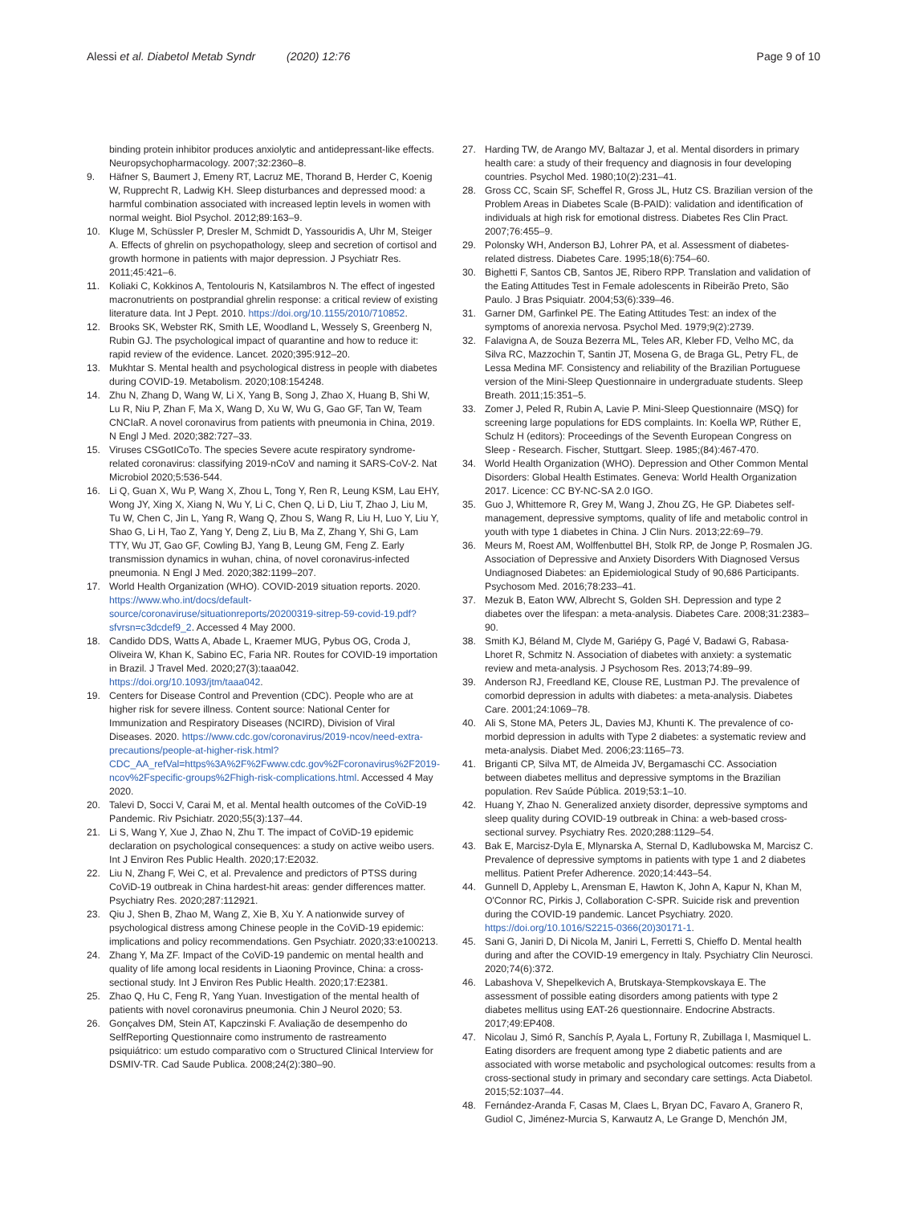Alessi et al. Diabetol Metab Syndr (2020) 12:76
Page 9 of 10
binding protein inhibitor produces anxiolytic and antidepressant-like effects. Neuropsychopharmacology. 2007;32:2360–8.
9. Häfner S, Baumert J, Emeny RT, Lacruz ME, Thorand B, Herder C, Koenig W, Rupprecht R, Ladwig KH. Sleep disturbances and depressed mood: a harmful combination associated with increased leptin levels in women with normal weight. Biol Psychol. 2012;89:163–9.
10. Kluge M, Schüssler P, Dresler M, Schmidt D, Yassouridis A, Uhr M, Steiger A. Effects of ghrelin on psychopathology, sleep and secretion of cortisol and growth hormone in patients with major depression. J Psychiatr Res. 2011;45:421–6.
11. Koliaki C, Kokkinos A, Tentolouris N, Katsilambros N. The effect of ingested macronutrients on postprandial ghrelin response: a critical review of existing literature data. Int J Pept. 2010. https://doi.org/10.1155/2010/710852.
12. Brooks SK, Webster RK, Smith LE, Woodland L, Wessely S, Greenberg N, Rubin GJ. The psychological impact of quarantine and how to reduce it: rapid review of the evidence. Lancet. 2020;395:912–20.
13. Mukhtar S. Mental health and psychological distress in people with diabetes during COVID-19. Metabolism. 2020;108:154248.
14. Zhu N, Zhang D, Wang W, Li X, Yang B, Song J, Zhao X, Huang B, Shi W, Lu R, Niu P, Zhan F, Ma X, Wang D, Xu W, Wu G, Gao GF, Tan W, Team CNCIaR. A novel coronavirus from patients with pneumonia in China, 2019. N Engl J Med. 2020;382:727–33.
15. Viruses CSGotICoTo. The species Severe acute respiratory syndrome-related coronavirus: classifying 2019-nCoV and naming it SARS-CoV-2. Nat Microbiol 2020;5:536-544.
16. Li Q, Guan X, Wu P, Wang X, Zhou L, Tong Y, Ren R, Leung KSM, Lau EHY, Wong JY, Xing X, Xiang N, Wu Y, Li C, Chen Q, Li D, Liu T, Zhao J, Liu M, Tu W, Chen C, Jin L, Yang R, Wang Q, Zhou S, Wang R, Liu H, Luo Y, Liu Y, Shao G, Li H, Tao Z, Yang Y, Deng Z, Liu B, Ma Z, Zhang Y, Shi G, Lam TTY, Wu JT, Gao GF, Cowling BJ, Yang B, Leung GM, Feng Z. Early transmission dynamics in wuhan, china, of novel coronavirus-infected pneumonia. N Engl J Med. 2020;382:1199–207.
17. World Health Organization (WHO). COVID-2019 situation reports. 2020. https://www.who.int/docs/default-source/coronaviruse/situationreports/20200319-sitrep-59-covid-19.pdf?sfvrsn=c3dcdef9_2. Accessed 4 May 2000.
18. Candido DDS, Watts A, Abade L, Kraemer MUG, Pybus OG, Croda J, Oliveira W, Khan K, Sabino EC, Faria NR. Routes for COVID-19 importation in Brazil. J Travel Med. 2020;27(3):taaa042. https://doi.org/10.1093/jtm/taaa042.
19. Centers for Disease Control and Prevention (CDC). People who are at higher risk for severe illness. Content source: National Center for Immunization and Respiratory Diseases (NCIRD), Division of Viral Diseases. 2020. https://www.cdc.gov/coronavirus/2019-ncov/need-extra-precautions/people-at-higher-risk.html?CDC_AA_refVal=https%3A%2F%2Fwww.cdc.gov%2Fcoronavirus%2F2019-ncov%2Fspecific-groups%2Fhigh-risk-complications.html. Accessed 4 May 2020.
20. Talevi D, Socci V, Carai M, et al. Mental health outcomes of the CoViD-19 Pandemic. Riv Psichiatr. 2020;55(3):137–44.
21. Li S, Wang Y, Xue J, Zhao N, Zhu T. The impact of CoViD-19 epidemic declaration on psychological consequences: a study on active weibo users. Int J Environ Res Public Health. 2020;17:E2032.
22. Liu N, Zhang F, Wei C, et al. Prevalence and predictors of PTSS during CoViD-19 outbreak in China hardest-hit areas: gender differences matter. Psychiatry Res. 2020;287:112921.
23. Qiu J, Shen B, Zhao M, Wang Z, Xie B, Xu Y. A nationwide survey of psychological distress among Chinese people in the CoViD-19 epidemic: implications and policy recommendations. Gen Psychiatr. 2020;33:e100213.
24. Zhang Y, Ma ZF. Impact of the CoViD-19 pandemic on mental health and quality of life among local residents in Liaoning Province, China: a cross-sectional study. Int J Environ Res Public Health. 2020;17:E2381.
25. Zhao Q, Hu C, Feng R, Yang Yuan. Investigation of the mental health of patients with novel coronavirus pneumonia. Chin J Neurol 2020; 53.
26. Gonçalves DM, Stein AT, Kapczinski F. Avaliação de desempenho do SelfReporting Questionnaire como instrumento de rastreamento psiquiátrico: um estudo comparativo com o Structured Clinical Interview for DSMIV-TR. Cad Saude Publica. 2008;24(2):380–90.
27. Harding TW, de Arango MV, Baltazar J, et al. Mental disorders in primary health care: a study of their frequency and diagnosis in four developing countries. Psychol Med. 1980;10(2):231–41.
28. Gross CC, Scain SF, Scheffel R, Gross JL, Hutz CS. Brazilian version of the Problem Areas in Diabetes Scale (B-PAID): validation and identification of individuals at high risk for emotional distress. Diabetes Res Clin Pract. 2007;76:455–9.
29. Polonsky WH, Anderson BJ, Lohrer PA, et al. Assessment of diabetes-related distress. Diabetes Care. 1995;18(6):754–60.
30. Bighetti F, Santos CB, Santos JE, Ribero RPP. Translation and validation of the Eating Attitudes Test in Female adolescents in Ribeirão Preto, São Paulo. J Bras Psiquiatr. 2004;53(6):339–46.
31. Garner DM, Garfinkel PE. The Eating Attitudes Test: an index of the symptoms of anorexia nervosa. Psychol Med. 1979;9(2):2739.
32. Falavigna A, de Souza Bezerra ML, Teles AR, Kleber FD, Velho MC, da Silva RC, Mazzochin T, Santin JT, Mosena G, de Braga GL, Petry FL, de Lessa Medina MF. Consistency and reliability of the Brazilian Portuguese version of the Mini-Sleep Questionnaire in undergraduate students. Sleep Breath. 2011;15:351–5.
33. Zomer J, Peled R, Rubin A, Lavie P. Mini-Sleep Questionnaire (MSQ) for screening large populations for EDS complaints. In: Koella WP, Rüther E, Schulz H (editors): Proceedings of the Seventh European Congress on Sleep - Research. Fischer, Stuttgart. Sleep. 1985;(84):467-470.
34. World Health Organization (WHO). Depression and Other Common Mental Disorders: Global Health Estimates. Geneva: World Health Organization 2017. Licence: CC BY-NC-SA 2.0 IGO.
35. Guo J, Whittemore R, Grey M, Wang J, Zhou ZG, He GP. Diabetes self-management, depressive symptoms, quality of life and metabolic control in youth with type 1 diabetes in China. J Clin Nurs. 2013;22:69–79.
36. Meurs M, Roest AM, Wolffenbuttel BH, Stolk RP, de Jonge P, Rosmalen JG. Association of Depressive and Anxiety Disorders With Diagnosed Versus Undiagnosed Diabetes: an Epidemiological Study of 90,686 Participants. Psychosom Med. 2016;78:233–41.
37. Mezuk B, Eaton WW, Albrecht S, Golden SH. Depression and type 2 diabetes over the lifespan: a meta-analysis. Diabetes Care. 2008;31:2383–90.
38. Smith KJ, Béland M, Clyde M, Gariépy G, Pagé V, Badawi G, Rabasa-Lhoret R, Schmitz N. Association of diabetes with anxiety: a systematic review and meta-analysis. J Psychosom Res. 2013;74:89–99.
39. Anderson RJ, Freedland KE, Clouse RE, Lustman PJ. The prevalence of comorbid depression in adults with diabetes: a meta-analysis. Diabetes Care. 2001;24:1069–78.
40. Ali S, Stone MA, Peters JL, Davies MJ, Khunti K. The prevalence of co-morbid depression in adults with Type 2 diabetes: a systematic review and meta-analysis. Diabet Med. 2006;23:1165–73.
41. Briganti CP, Silva MT, de Almeida JV, Bergamaschi CC. Association between diabetes mellitus and depressive symptoms in the Brazilian population. Rev Saúde Pública. 2019;53:1–10.
42. Huang Y, Zhao N. Generalized anxiety disorder, depressive symptoms and sleep quality during COVID-19 outbreak in China: a web-based cross-sectional survey. Psychiatry Res. 2020;288:1129–54.
43. Bak E, Marcisz-Dyla E, Mlynarska A, Sternal D, Kadlubowska M, Marcisz C. Prevalence of depressive symptoms in patients with type 1 and 2 diabetes mellitus. Patient Prefer Adherence. 2020;14:443–54.
44. Gunnell D, Appleby L, Arensman E, Hawton K, John A, Kapur N, Khan M, O'Connor RC, Pirkis J, Collaboration C-SPR. Suicide risk and prevention during the COVID-19 pandemic. Lancet Psychiatry. 2020. https://doi.org/10.1016/S2215-0366(20)30171-1.
45. Sani G, Janiri D, Di Nicola M, Janiri L, Ferretti S, Chieffo D. Mental health during and after the COVID-19 emergency in Italy. Psychiatry Clin Neurosci. 2020;74(6):372.
46. Labashova V, Shepelkevich A, Brutskaya-Stempkovskaya E. The assessment of possible eating disorders among patients with type 2 diabetes mellitus using EAT-26 questionnaire. Endocrine Abstracts. 2017;49:EP408.
47. Nicolau J, Simó R, Sanchís P, Ayala L, Fortuny R, Zubillaga I, Masmiquel L. Eating disorders are frequent among type 2 diabetic patients and are associated with worse metabolic and psychological outcomes: results from a cross-sectional study in primary and secondary care settings. Acta Diabetol. 2015;52:1037–44.
48. Fernández-Aranda F, Casas M, Claes L, Bryan DC, Favaro A, Granero R, Gudiol C, Jiménez-Murcia S, Karwautz A, Le Grange D, Menchón JM,